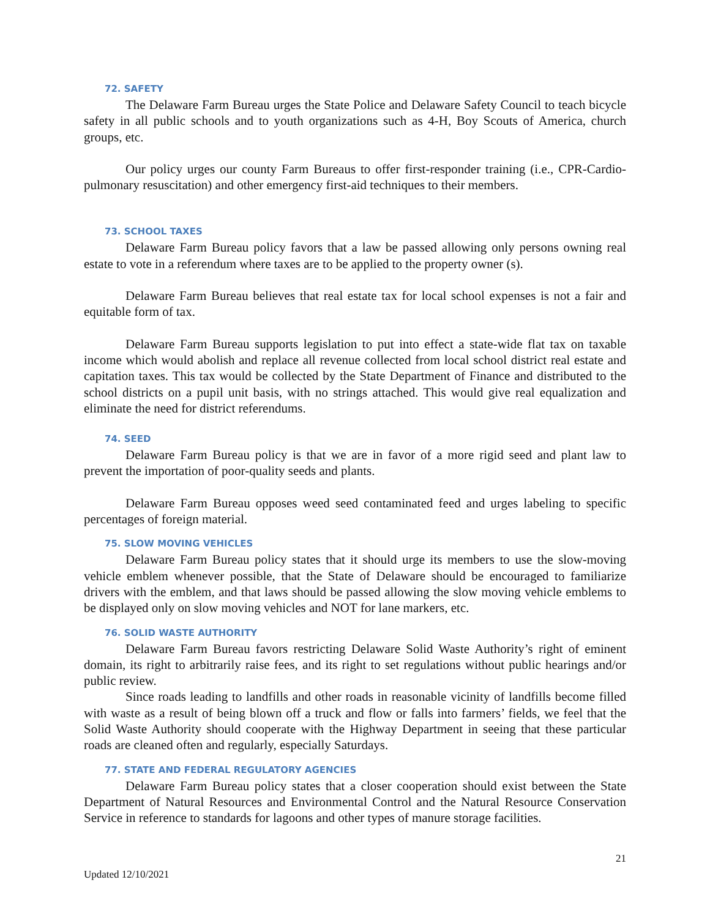72. SAFETY
The Delaware Farm Bureau urges the State Police and Delaware Safety Council to teach bicycle safety in all public schools and to youth organizations such as 4-H, Boy Scouts of America, church groups, etc.
Our policy urges our county Farm Bureaus to offer first-responder training (i.e., CPR-Cardio-pulmonary resuscitation) and other emergency first-aid techniques to their members.
73. SCHOOL TAXES
Delaware Farm Bureau policy favors that a law be passed allowing only persons owning real estate to vote in a referendum where taxes are to be applied to the property owner (s).
Delaware Farm Bureau believes that real estate tax for local school expenses is not a fair and equitable form of tax.
Delaware Farm Bureau supports legislation to put into effect a state-wide flat tax on taxable income which would abolish and replace all revenue collected from local school district real estate and capitation taxes. This tax would be collected by the State Department of Finance and distributed to the school districts on a pupil unit basis, with no strings attached. This would give real equalization and eliminate the need for district referendums.
74. SEED
Delaware Farm Bureau policy is that we are in favor of a more rigid seed and plant law to prevent the importation of poor-quality seeds and plants.
Delaware Farm Bureau opposes weed seed contaminated feed and urges labeling to specific percentages of foreign material.
75. SLOW MOVING VEHICLES
Delaware Farm Bureau policy states that it should urge its members to use the slow-moving vehicle emblem whenever possible, that the State of Delaware should be encouraged to familiarize drivers with the emblem, and that laws should be passed allowing the slow moving vehicle emblems to be displayed only on slow moving vehicles and NOT for lane markers, etc.
76. SOLID WASTE AUTHORITY
Delaware Farm Bureau favors restricting Delaware Solid Waste Authority’s right of eminent domain, its right to arbitrarily raise fees, and its right to set regulations without public hearings and/or public review.
Since roads leading to landfills and other roads in reasonable vicinity of landfills become filled with waste as a result of being blown off a truck and flow or falls into farmers’ fields, we feel that the Solid Waste Authority should cooperate with the Highway Department in seeing that these particular roads are cleaned often and regularly, especially Saturdays.
77. STATE AND FEDERAL REGULATORY AGENCIES
Delaware Farm Bureau policy states that a closer cooperation should exist between the State Department of Natural Resources and Environmental Control and the Natural Resource Conservation Service in reference to standards for lagoons and other types of manure storage facilities.
21
Updated 12/10/2021